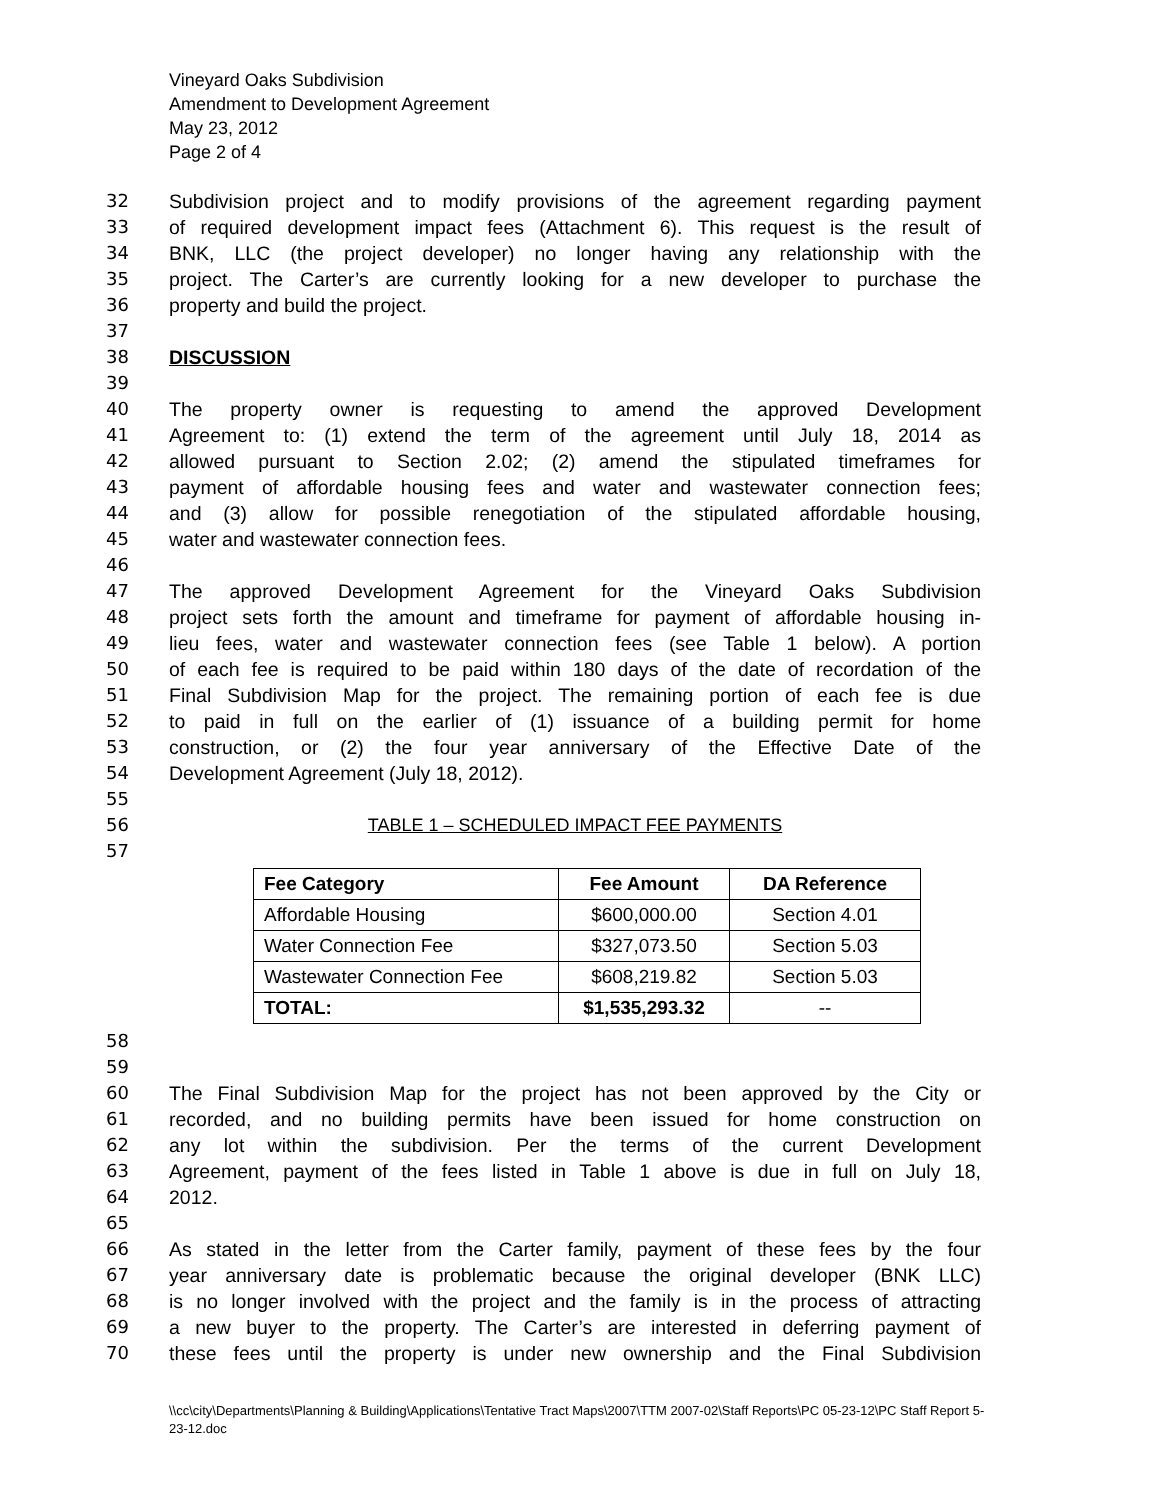Vineyard Oaks Subdivision
Amendment to Development Agreement
May 23, 2012
Page 2 of 4
32 Subdivision project and to modify provisions of the agreement regarding payment
33 of required development impact fees (Attachment 6). This request is the result of
34 BNK, LLC (the project developer) no longer having any relationship with the
35 project. The Carter’s are currently looking for a new developer to purchase the
36 property and build the project.
37
38 DISCUSSION
39
40 The property owner is requesting to amend the approved Development
41 Agreement to: (1) extend the term of the agreement until July 18, 2014 as
42 allowed pursuant to Section 2.02; (2) amend the stipulated timeframes for
43 payment of affordable housing fees and water and wastewater connection fees;
44 and (3) allow for possible renegotiation of the stipulated affordable housing,
45 water and wastewater connection fees.
46
47 The approved Development Agreement for the Vineyard Oaks Subdivision
48 project sets forth the amount and timeframe for payment of affordable housing in-
49 lieu fees, water and wastewater connection fees (see Table 1 below). A portion
50 of each fee is required to be paid within 180 days of the date of recordation of the
51 Final Subdivision Map for the project. The remaining portion of each fee is due
52 to paid in full on the earlier of (1) issuance of a building permit for home
53 construction, or (2) the four year anniversary of the Effective Date of the
54 Development Agreement (July 18, 2012).
55
56 TABLE 1 – SCHEDULED IMPACT FEE PAYMENTS
57
| Fee Category | Fee Amount | DA Reference |
| --- | --- | --- |
| Affordable Housing | $600,000.00 | Section 4.01 |
| Water Connection Fee | $327,073.50 | Section 5.03 |
| Wastewater Connection Fee | $608,219.82 | Section 5.03 |
| TOTAL: | $1,535,293.32 | -- |
58
59
60 The Final Subdivision Map for the project has not been approved by the City or
61 recorded, and no building permits have been issued for home construction on
62 any lot within the subdivision. Per the terms of the current Development
63 Agreement, payment of the fees listed in Table 1 above is due in full on July 18,
64 2012.
65
66 As stated in the letter from the Carter family, payment of these fees by the four
67 year anniversary date is problematic because the original developer (BNK LLC)
68 is no longer involved with the project and the family is in the process of attracting
69 a new buyer to the property. The Carter’s are interested in deferring payment of
70 these fees until the property is under new ownership and the Final Subdivision
\\cc\city\Departments\Planning & Building\Applications\Tentative Tract Maps\2007\TTM 2007-02\Staff Reports\PC 05-23-12\PC Staff Report 5-23-12.doc